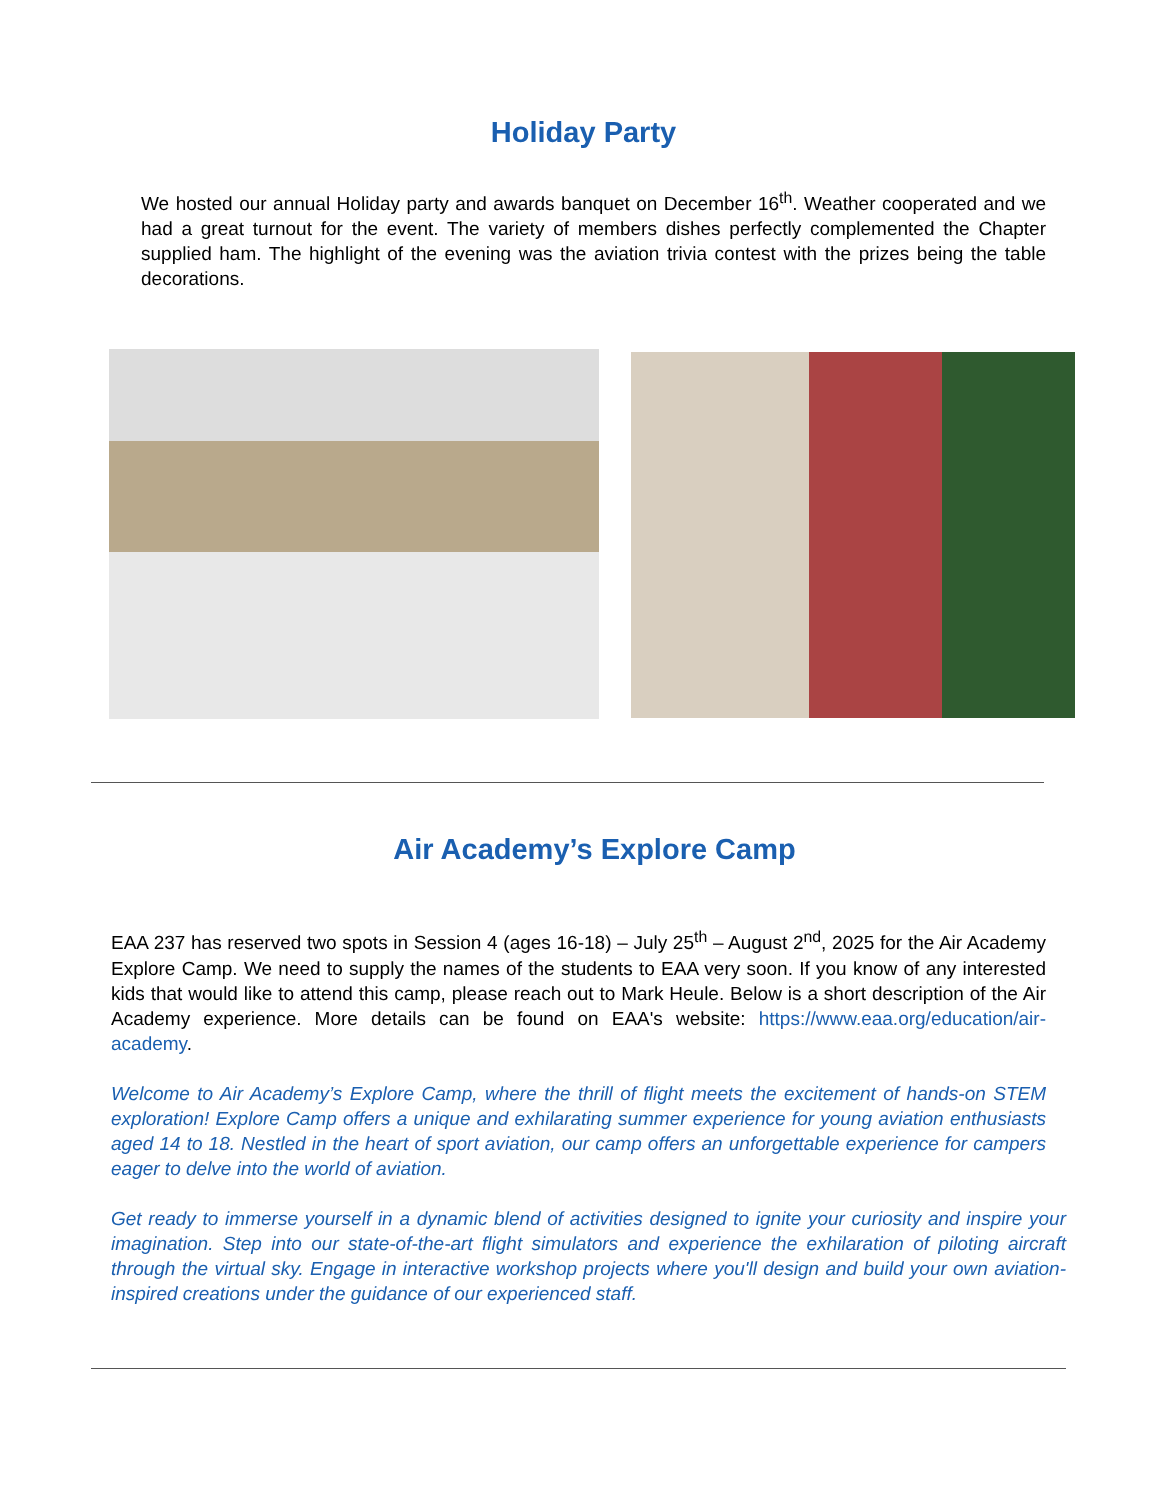Holiday Party
We hosted our annual Holiday party and awards banquet on December 16<sup>th</sup>. Weather cooperated and we had a great turnout for the event. The variety of members dishes perfectly complemented the Chapter supplied ham. The highlight of the evening was the aviation trivia contest with the prizes being the table decorations.
Air Academy’s Explore Camp
EAA 237 has reserved two spots in Session 4 (ages 16-18) – July 25<sup>th</sup> – August 2<sup>nd</sup>, 2025 for the Air Academy Explore Camp. We need to supply the names of the students to EAA very soon. If you know of any interested kids that would like to attend this camp, please reach out to Mark Heule. Below is a short description of the Air Academy experience. More details can be found on EAA's website: https://www.eaa.org/education/air-academy.
Welcome to Air Academy’s Explore Camp, where the thrill of flight meets the excitement of hands-on STEM exploration! Explore Camp offers a unique and exhilarating summer experience for young aviation enthusiasts aged 14 to 18. Nestled in the heart of sport aviation, our camp offers an unforgettable experience for campers eager to delve into the world of aviation.
Get ready to immerse yourself in a dynamic blend of activities designed to ignite your curiosity and inspire your imagination. Step into our state-of-the-art flight simulators and experience the exhilaration of piloting aircraft through the virtual sky. Engage in interactive workshop projects where you'll design and build your own aviation-inspired creations under the guidance of our experienced staff.